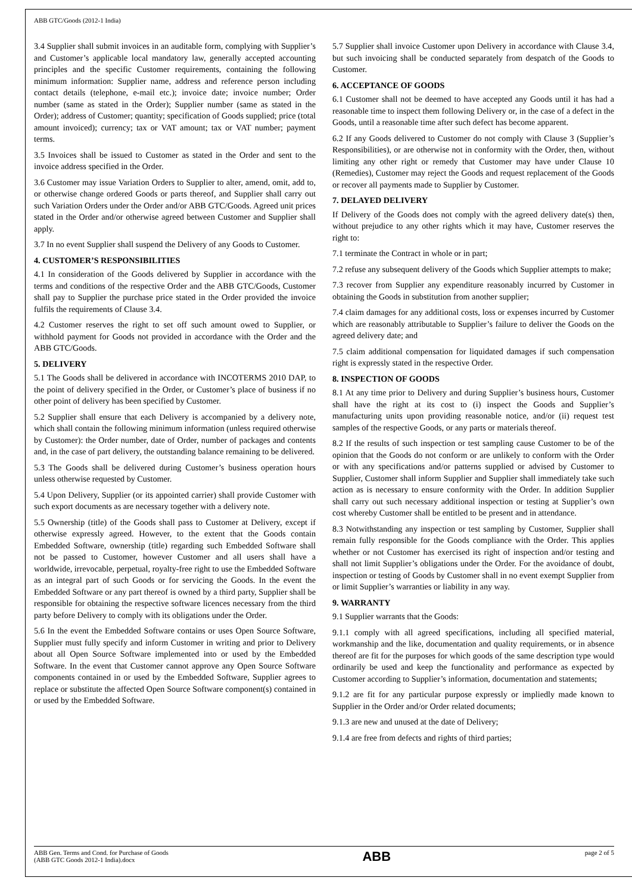ABB GTC/Goods (2012-1 India)
3.4 Supplier shall submit invoices in an auditable form, complying with Supplier’s and Customer’s applicable local mandatory law, generally accepted accounting principles and the specific Customer requirements, containing the following minimum information: Supplier name, address and reference person including contact details (telephone, e-mail etc.); invoice date; invoice number; Order number (same as stated in the Order); Supplier number (same as stated in the Order); address of Customer; quantity; specification of Goods supplied; price (total amount invoiced); currency; tax or VAT amount; tax or VAT number; payment terms.
3.5 Invoices shall be issued to Customer as stated in the Order and sent to the invoice address specified in the Order.
3.6 Customer may issue Variation Orders to Supplier to alter, amend, omit, add to, or otherwise change ordered Goods or parts thereof, and Supplier shall carry out such Variation Orders under the Order and/or ABB GTC/Goods. Agreed unit prices stated in the Order and/or otherwise agreed between Customer and Supplier shall apply.
3.7 In no event Supplier shall suspend the Delivery of any Goods to Customer.
4. CUSTOMER’S RESPONSIBILITIES
4.1 In consideration of the Goods delivered by Supplier in accordance with the terms and conditions of the respective Order and the ABB GTC/Goods, Customer shall pay to Supplier the purchase price stated in the Order provided the invoice fulfils the requirements of Clause 3.4.
4.2 Customer reserves the right to set off such amount owed to Supplier, or withhold payment for Goods not provided in accordance with the Order and the ABB GTC/Goods.
5. DELIVERY
5.1 The Goods shall be delivered in accordance with INCOTERMS 2010 DAP, to the point of delivery specified in the Order, or Customer’s place of business if no other point of delivery has been specified by Customer.
5.2 Supplier shall ensure that each Delivery is accompanied by a delivery note, which shall contain the following minimum information (unless required otherwise by Customer): the Order number, date of Order, number of packages and contents and, in the case of part delivery, the outstanding balance remaining to be delivered.
5.3 The Goods shall be delivered during Customer’s business operation hours unless otherwise requested by Customer.
5.4 Upon Delivery, Supplier (or its appointed carrier) shall provide Customer with such export documents as are necessary together with a delivery note.
5.5 Ownership (title) of the Goods shall pass to Customer at Delivery, except if otherwise expressly agreed. However, to the extent that the Goods contain Embedded Software, ownership (title) regarding such Embedded Software shall not be passed to Customer, however Customer and all users shall have a worldwide, irrevocable, perpetual, royalty-free right to use the Embedded Software as an integral part of such Goods or for servicing the Goods. In the event the Embedded Software or any part thereof is owned by a third party, Supplier shall be responsible for obtaining the respective software licences necessary from the third party before Delivery to comply with its obligations under the Order.
5.6 In the event the Embedded Software contains or uses Open Source Software, Supplier must fully specify and inform Customer in writing and prior to Delivery about all Open Source Software implemented into or used by the Embedded Software. In the event that Customer cannot approve any Open Source Software components contained in or used by the Embedded Software, Supplier agrees to replace or substitute the affected Open Source Software component(s) contained in or used by the Embedded Software.
5.7 Supplier shall invoice Customer upon Delivery in accordance with Clause 3.4, but such invoicing shall be conducted separately from despatch of the Goods to Customer.
6. ACCEPTANCE OF GOODS
6.1 Customer shall not be deemed to have accepted any Goods until it has had a reasonable time to inspect them following Delivery or, in the case of a defect in the Goods, until a reasonable time after such defect has become apparent.
6.2 If any Goods delivered to Customer do not comply with Clause 3 (Supplier’s Responsibilities), or are otherwise not in conformity with the Order, then, without limiting any other right or remedy that Customer may have under Clause 10 (Remedies), Customer may reject the Goods and request replacement of the Goods or recover all payments made to Supplier by Customer.
7. DELAYED DELIVERY
If Delivery of the Goods does not comply with the agreed delivery date(s) then, without prejudice to any other rights which it may have, Customer reserves the right to:
7.1 terminate the Contract in whole or in part;
7.2 refuse any subsequent delivery of the Goods which Supplier attempts to make;
7.3 recover from Supplier any expenditure reasonably incurred by Customer in obtaining the Goods in substitution from another supplier;
7.4 claim damages for any additional costs, loss or expenses incurred by Customer which are reasonably attributable to Supplier’s failure to deliver the Goods on the agreed delivery date; and
7.5 claim additional compensation for liquidated damages if such compensation right is expressly stated in the respective Order.
8. INSPECTION OF GOODS
8.1 At any time prior to Delivery and during Supplier’s business hours, Customer shall have the right at its cost to (i) inspect the Goods and Supplier’s manufacturing units upon providing reasonable notice, and/or (ii) request test samples of the respective Goods, or any parts or materials thereof.
8.2 If the results of such inspection or test sampling cause Customer to be of the opinion that the Goods do not conform or are unlikely to conform with the Order or with any specifications and/or patterns supplied or advised by Customer to Supplier, Customer shall inform Supplier and Supplier shall immediately take such action as is necessary to ensure conformity with the Order. In addition Supplier shall carry out such necessary additional inspection or testing at Supplier’s own cost whereby Customer shall be entitled to be present and in attendance.
8.3 Notwithstanding any inspection or test sampling by Customer, Supplier shall remain fully responsible for the Goods compliance with the Order. This applies whether or not Customer has exercised its right of inspection and/or testing and shall not limit Supplier’s obligations under the Order. For the avoidance of doubt, inspection or testing of Goods by Customer shall in no event exempt Supplier from or limit Supplier’s warranties or liability in any way.
9. WARRANTY
9.1 Supplier warrants that the Goods:
9.1.1 comply with all agreed specifications, including all specified material, workmanship and the like, documentation and quality requirements, or in absence thereof are fit for the purposes for which goods of the same description type would ordinarily be used and keep the functionality and performance as expected by Customer according to Supplier’s information, documentation and statements;
9.1.2 are fit for any particular purpose expressly or impliedly made known to Supplier in the Order and/or Order related documents;
9.1.3 are new and unused at the date of Delivery;
9.1.4 are free from defects and rights of third parties;
ABB Gen. Terms and Cond. for Purchase of Goods
(ABB GTC Goods 2012-1 India).docx
ABB
page 2 of 5